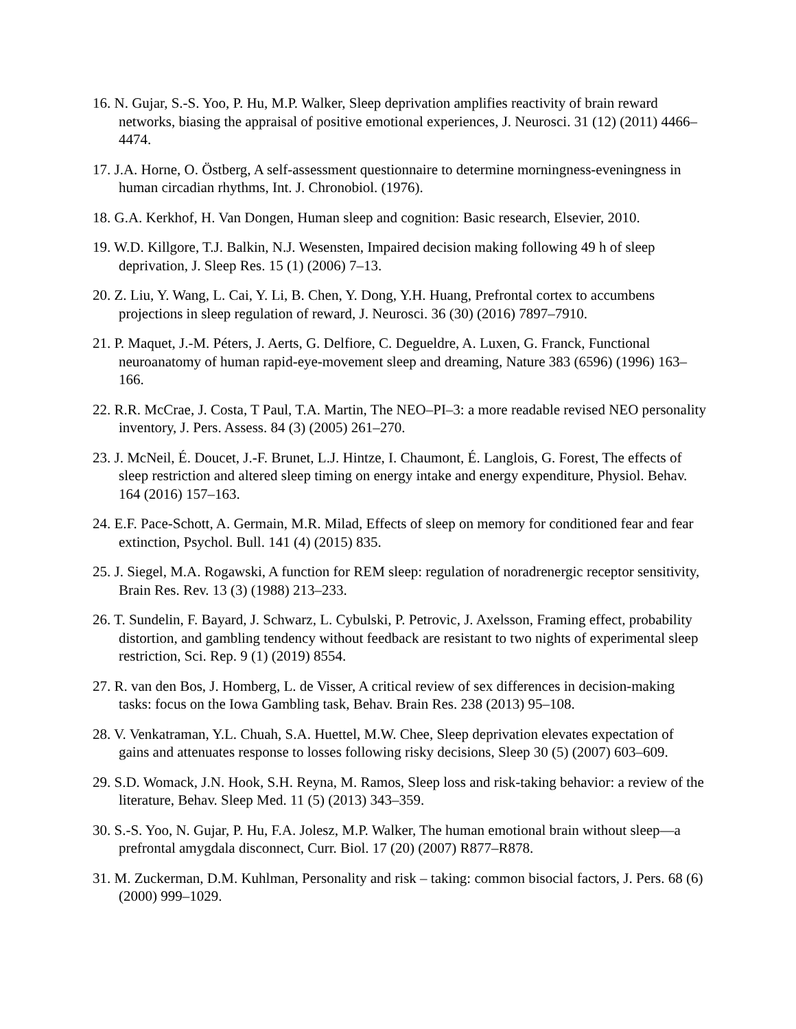16. N. Gujar, S.-S. Yoo, P. Hu, M.P. Walker, Sleep deprivation amplifies reactivity of brain reward networks, biasing the appraisal of positive emotional experiences, J. Neurosci. 31 (12) (2011) 4466–4474.
17. J.A. Horne, O. Östberg, A self-assessment questionnaire to determine morningness-eveningness in human circadian rhythms, Int. J. Chronobiol. (1976).
18. G.A. Kerkhof, H. Van Dongen, Human sleep and cognition: Basic research, Elsevier, 2010.
19. W.D. Killgore, T.J. Balkin, N.J. Wesensten, Impaired decision making following 49 h of sleep deprivation, J. Sleep Res. 15 (1) (2006) 7–13.
20. Z. Liu, Y. Wang, L. Cai, Y. Li, B. Chen, Y. Dong, Y.H. Huang, Prefrontal cortex to accumbens projections in sleep regulation of reward, J. Neurosci. 36 (30) (2016) 7897–7910.
21. P. Maquet, J.-M. Péters, J. Aerts, G. Delfiore, C. Degueldre, A. Luxen, G. Franck, Functional neuroanatomy of human rapid-eye-movement sleep and dreaming, Nature 383 (6596) (1996) 163–166.
22. R.R. McCrae, J. Costa, T Paul, T.A. Martin, The NEO–PI–3: a more readable revised NEO personality inventory, J. Pers. Assess. 84 (3) (2005) 261–270.
23. J. McNeil, É. Doucet, J.-F. Brunet, L.J. Hintze, I. Chaumont, É. Langlois, G. Forest, The effects of sleep restriction and altered sleep timing on energy intake and energy expenditure, Physiol. Behav. 164 (2016) 157–163.
24. E.F. Pace-Schott, A. Germain, M.R. Milad, Effects of sleep on memory for conditioned fear and fear extinction, Psychol. Bull. 141 (4) (2015) 835.
25. J. Siegel, M.A. Rogawski, A function for REM sleep: regulation of noradrenergic receptor sensitivity, Brain Res. Rev. 13 (3) (1988) 213–233.
26. T. Sundelin, F. Bayard, J. Schwarz, L. Cybulski, P. Petrovic, J. Axelsson, Framing effect, probability distortion, and gambling tendency without feedback are resistant to two nights of experimental sleep restriction, Sci. Rep. 9 (1) (2019) 8554.
27. R. van den Bos, J. Homberg, L. de Visser, A critical review of sex differences in decision-making tasks: focus on the Iowa Gambling task, Behav. Brain Res. 238 (2013) 95–108.
28. V. Venkatraman, Y.L. Chuah, S.A. Huettel, M.W. Chee, Sleep deprivation elevates expectation of gains and attenuates response to losses following risky decisions, Sleep 30 (5) (2007) 603–609.
29. S.D. Womack, J.N. Hook, S.H. Reyna, M. Ramos, Sleep loss and risk-taking behavior: a review of the literature, Behav. Sleep Med. 11 (5) (2013) 343–359.
30. S.-S. Yoo, N. Gujar, P. Hu, F.A. Jolesz, M.P. Walker, The human emotional brain without sleep—a prefrontal amygdala disconnect, Curr. Biol. 17 (20) (2007) R877–R878.
31. M. Zuckerman, D.M. Kuhlman, Personality and risk – taking: common bisocial factors, J. Pers. 68 (6) (2000) 999–1029.